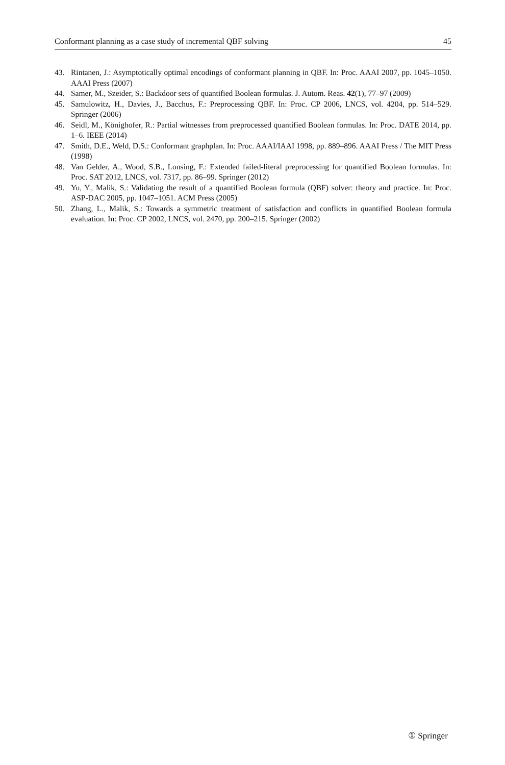Conformant planning as a case study of incremental QBF solving 45
43. Rintanen, J.: Asymptotically optimal encodings of conformant planning in QBF. In: Proc. AAAI 2007, pp. 1045–1050. AAAI Press (2007)
44. Samer, M., Szeider, S.: Backdoor sets of quantified Boolean formulas. J. Autom. Reas. 42(1), 77–97 (2009)
45. Samulowitz, H., Davies, J., Bacchus, F.: Preprocessing QBF. In: Proc. CP 2006, LNCS, vol. 4204, pp. 514–529. Springer (2006)
46. Seidl, M., Könighofer, R.: Partial witnesses from preprocessed quantified Boolean formulas. In: Proc. DATE 2014, pp. 1–6. IEEE (2014)
47. Smith, D.E., Weld, D.S.: Conformant graphplan. In: Proc. AAAI/IAAI 1998, pp. 889–896. AAAI Press / The MIT Press (1998)
48. Van Gelder, A., Wood, S.B., Lonsing, F.: Extended failed-literal preprocessing for quantified Boolean formulas. In: Proc. SAT 2012, LNCS, vol. 7317, pp. 86–99. Springer (2012)
49. Yu, Y., Malik, S.: Validating the result of a quantified Boolean formula (QBF) solver: theory and practice. In: Proc. ASP-DAC 2005, pp. 1047–1051. ACM Press (2005)
50. Zhang, L., Malik, S.: Towards a symmetric treatment of satisfaction and conflicts in quantified Boolean formula evaluation. In: Proc. CP 2002, LNCS, vol. 2470, pp. 200–215. Springer (2002)
① Springer